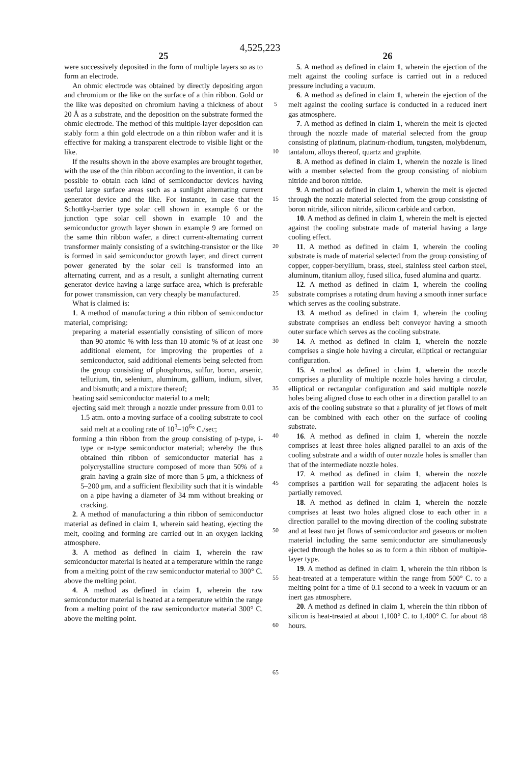4,525,223
25
were successively deposited in the form of multiple layers so as to form an electrode.
An ohmic electrode was obtained by directly depositing argon and chromium or the like on the surface of a thin ribbon. Gold or the like was deposited on chromium having a thickness of about 20 Å as a substrate, and the deposition on the substrate formed the ohmic electrode. The method of this multiple-layer deposition can stably form a thin gold electrode on a thin ribbon wafer and it is effective for making a transparent electrode to visible light or the like.
If the results shown in the above examples are brought together, with the use of the thin ribbon according to the invention, it can be possible to obtain each kind of semiconductor devices having useful large surface areas such as a sunlight alternating current generator device and the like. For instance, in case that the Schottky-barrier type solar cell shown in example 6 or the junction type solar cell shown in example 10 and the semiconductor growth layer shown in example 9 are formed on the same thin ribbon wafer, a direct current-alternating current transformer mainly consisting of a switching-transistor or the like is formed in said semiconductor growth layer, and direct current power generated by the solar cell is transformed into an alternating current, and as a result, a sunlight alternating current generator device having a large surface area, which is preferable for power transmission, can very cheaply be manufactured.
What is claimed is:
1. A method of manufacturing a thin ribbon of semiconductor material, comprising:
preparing a material essentially consisting of silicon of more than 90 atomic % with less than 10 atomic % of at least one additional element, for improving the properties of a semiconductor, said additional elements being selected from the group consisting of phosphorus, sulfur, boron, arsenic, tellurium, tin, selenium, aluminum, gallium, indium, silver, and bismuth; and a mixture thereof;
heating said semiconductor material to a melt;
ejecting said melt through a nozzle under pressure from 0.01 to 1.5 atm. onto a moving surface of a cooling substrate to cool said melt at a cooling rate of 10<sup>3</sup>–10<sup>6</sup>° C./sec;
forming a thin ribbon from the group consisting of p-type, i-type or n-type semiconductor material; whereby the thus obtained thin ribbon of semiconductor material has a polycrystalline structure composed of more than 50% of a grain having a grain size of more than 5 μm, a thickness of 5–200 μm, and a sufficient flexibility such that it is windable on a pipe having a diameter of 34 mm without breaking or cracking.
2. A method of manufacturing a thin ribbon of semiconductor material as defined in claim 1, wherein said heating, ejecting the melt, cooling and forming are carried out in an oxygen lacking atmosphere.
3. A method as defined in claim 1, wherein the raw semiconductor material is heated at a temperature within the range from a melting point of the raw semiconductor material to 300° C. above the melting point.
4. A method as defined in claim 1, wherein the raw semiconductor material is heated at a temperature within the range from a melting point of the raw semiconductor material 300° C. above the melting point.
5
10
15
20
25
30
35
40
45
50
55
60
65
26
5. A method as defined in claim 1, wherein the ejection of the melt against the cooling surface is carried out in a reduced pressure including a vacuum.
6. A method as defined in claim 1, wherein the ejection of the melt against the cooling surface is conducted in a reduced inert gas atmosphere.
7. A method as defined in claim 1, wherein the melt is ejected through the nozzle made of material selected from the group consisting of platinum, platinum-rhodium, tungsten, molybdenum, tantalum, alloys thereof, quartz and graphite.
8. A method as defined in claim 1, wherein the nozzle is lined with a member selected from the group consisting of niobium nitride and boron nitride.
9. A method as defined in claim 1, wherein the melt is ejected through the nozzle material selected from the group consisting of boron nitride, silicon nitride, silicon carbide and carbon.
10. A method as defined in claim 1, wherein the melt is ejected against the cooling substrate made of material having a large cooling effect.
11. A method as defined in claim 1, wherein the cooling substrate is made of material selected from the group consisting of copper, copper-beryllium, brass, steel, stainless steel carbon steel, aluminum, titanium alloy, fused silica, fused alumina and quartz.
12. A method as defined in claim 1, wherein the cooling substrate comprises a rotating drum having a smooth inner surface which serves as the cooling substrate.
13. A method as defined in claim 1, wherein the cooling substrate comprises an endless belt conveyor having a smooth outer surface which serves as the cooling substrate.
14. A method as defined in claim 1, wherein the nozzle comprises a single hole having a circular, elliptical or rectangular configuration.
15. A method as defined in claim 1, wherein the nozzle comprises a plurality of multiple nozzle holes having a circular, elliptical or rectangular configuration and said multiple nozzle holes being aligned close to each other in a direction parallel to an axis of the cooling substrate so that a plurality of jet flows of melt can be combined with each other on the surface of cooling substrate.
16. A method as defined in claim 1, wherein the nozzle comprises at least three holes aligned parallel to an axis of the cooling substrate and a width of outer nozzle holes is smaller than that of the intermediate nozzle holes.
17. A method as defined in claim 1, wherein the nozzle comprises a partition wall for separating the adjacent holes is partially removed.
18. A method as defined in claim 1, wherein the nozzle comprises at least two holes aligned close to each other in a direction parallel to the moving direction of the cooling substrate and at least two jet flows of semiconductor and gaseous or molten material including the same semiconductor are simultaneously ejected through the holes so as to form a thin ribbon of multiple-layer type.
19. A method as defined in claim 1, wherein the thin ribbon is heat-treated at a temperature within the range from 500° C. to a melting point for a time of 0.1 second to a week in vacuum or an inert gas atmosphere.
20. A method as defined in claim 1, wherein the thin ribbon of silicon is heat-treated at about 1,100° C. to 1,400° C. for about 48 hours.